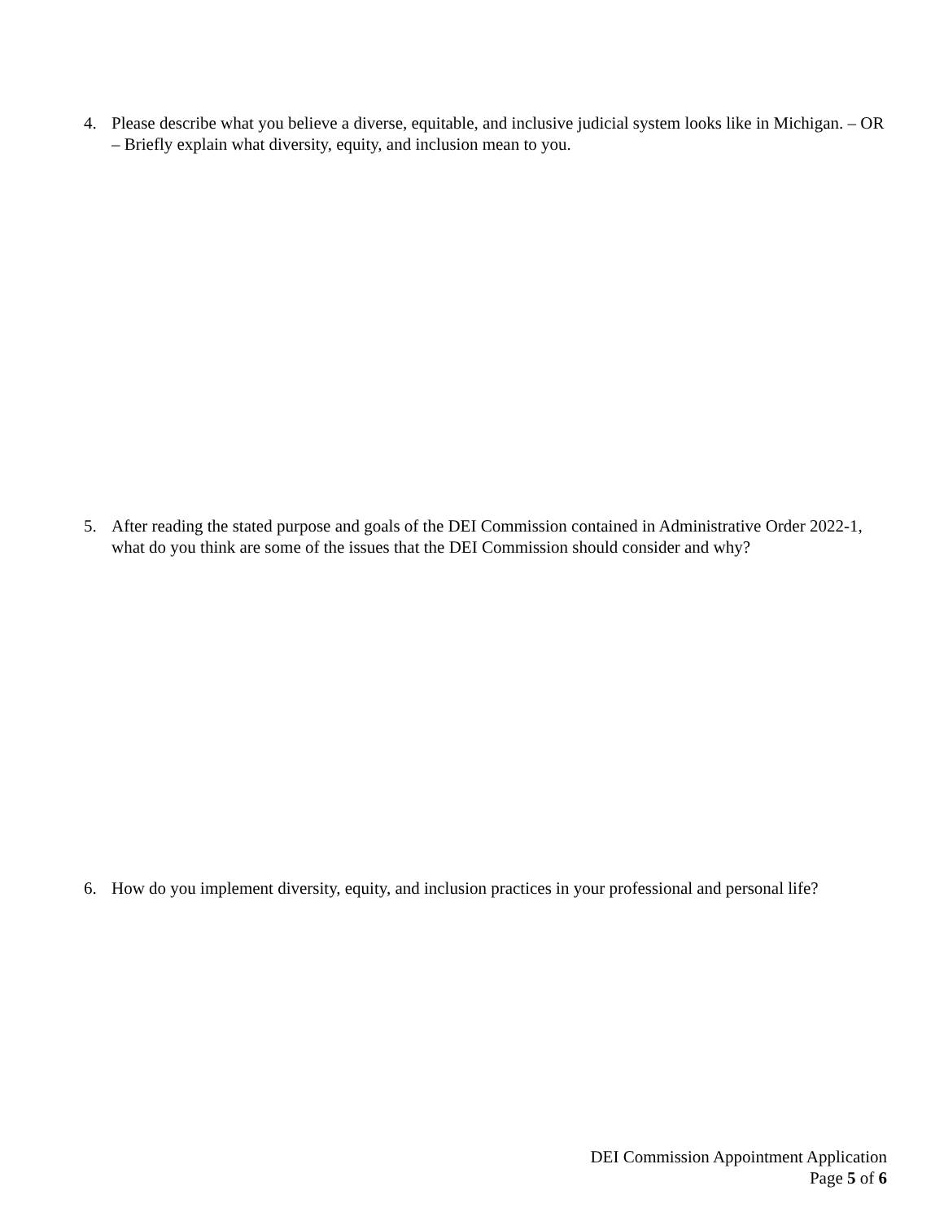4. Please describe what you believe a diverse, equitable, and inclusive judicial system looks like in Michigan. – OR – Briefly explain what diversity, equity, and inclusion mean to you.
5. After reading the stated purpose and goals of the DEI Commission contained in Administrative Order 2022-1, what do you think are some of the issues that the DEI Commission should consider and why?
6. How do you implement diversity, equity, and inclusion practices in your professional and personal life?
DEI Commission Appointment Application
Page 5 of 6